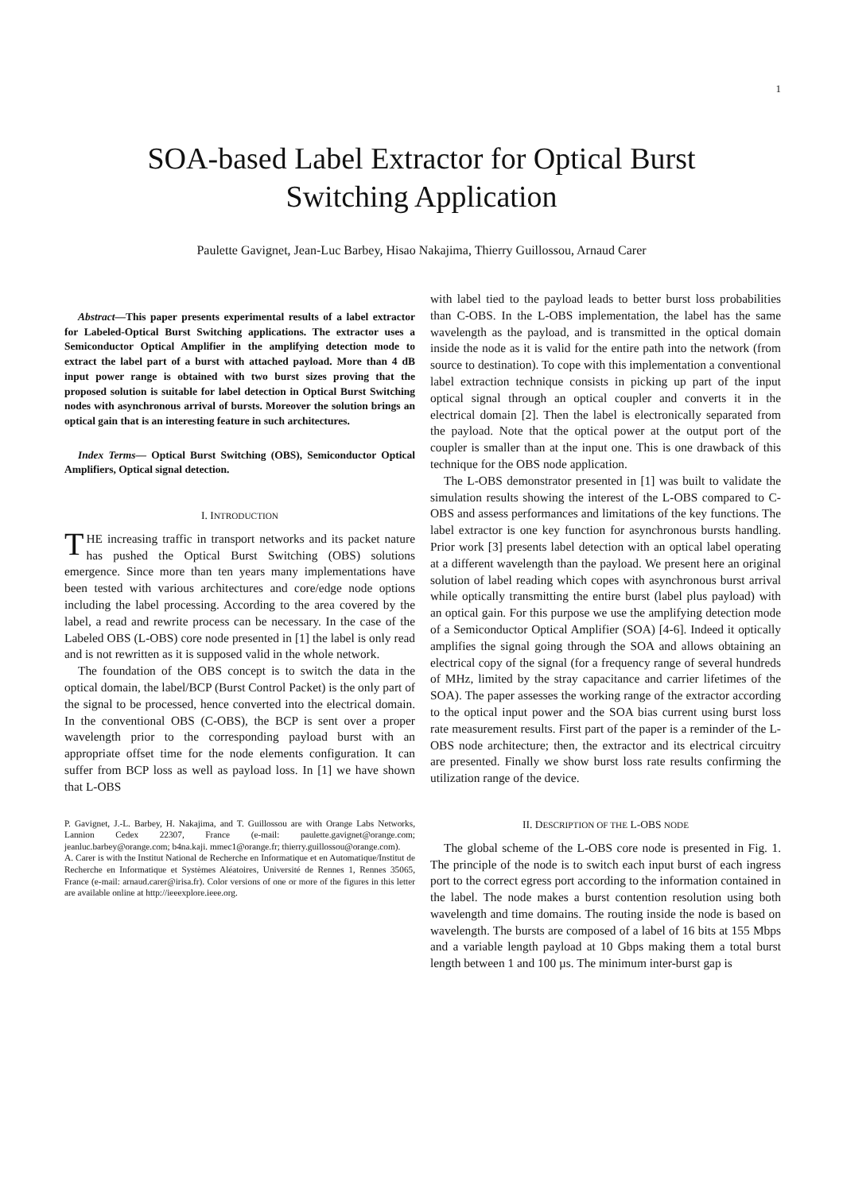1
SOA-based Label Extractor for Optical Burst
Switching Application
Paulette Gavignet, Jean-Luc Barbey, Hisao Nakajima, Thierry Guillossou, Arnaud Carer
Abstract—This paper presents experimental results of a label extractor for Labeled-Optical Burst Switching applications. The extractor uses a Semiconductor Optical Amplifier in the amplifying detection mode to extract the label part of a burst with attached payload. More than 4 dB input power range is obtained with two burst sizes proving that the proposed solution is suitable for label detection in Optical Burst Switching nodes with asynchronous arrival of bursts. Moreover the solution brings an optical gain that is an interesting feature in such architectures.
Index Terms— Optical Burst Switching (OBS), Semiconductor Optical Amplifiers, Optical signal detection.
I. INTRODUCTION
THE increasing traffic in transport networks and its packet nature has pushed the Optical Burst Switching (OBS) solutions emergence. Since more than ten years many implementations have been tested with various architectures and core/edge node options including the label processing. According to the area covered by the label, a read and rewrite process can be necessary. In the case of the Labeled OBS (L-OBS) core node presented in [1] the label is only read and is not rewritten as it is supposed valid in the whole network.
The foundation of the OBS concept is to switch the data in the optical domain, the label/BCP (Burst Control Packet) is the only part of the signal to be processed, hence converted into the electrical domain. In the conventional OBS (C-OBS), the BCP is sent over a proper wavelength prior to the corresponding payload burst with an appropriate offset time for the node elements configuration. It can suffer from BCP loss as well as payload loss. In [1] we have shown that L-OBS
P. Gavignet, J.-L. Barbey, H. Nakajima, and T. Guillossou are with Orange Labs Networks, Lannion Cedex 22307, France (e-mail: paulette.gavignet@orange.com; jeanluc.barbey@orange.com; b4na.kaji. mmec1@orange.fr; thierry.guillossou@orange.com).
A. Carer is with the Institut National de Recherche en Informatique et en Automatique/Institut de Recherche en Informatique et Systèmes Aléatoires, Université de Rennes 1, Rennes 35065, France (e-mail: arnaud.carer@irisa.fr). Color versions of one or more of the figures in this letter are available online at http://ieeexplore.ieee.org.
with label tied to the payload leads to better burst loss probabilities than C-OBS. In the L-OBS implementation, the label has the same wavelength as the payload, and is transmitted in the optical domain inside the node as it is valid for the entire path into the network (from source to destination). To cope with this implementation a conventional label extraction technique consists in picking up part of the input optical signal through an optical coupler and converts it in the electrical domain [2]. Then the label is electronically separated from the payload. Note that the optical power at the output port of the coupler is smaller than at the input one. This is one drawback of this technique for the OBS node application.
The L-OBS demonstrator presented in [1] was built to validate the simulation results showing the interest of the L-OBS compared to C-OBS and assess performances and limitations of the key functions. The label extractor is one key function for asynchronous bursts handling. Prior work [3] presents label detection with an optical label operating at a different wavelength than the payload. We present here an original solution of label reading which copes with asynchronous burst arrival while optically transmitting the entire burst (label plus payload) with an optical gain. For this purpose we use the amplifying detection mode of a Semiconductor Optical Amplifier (SOA) [4-6]. Indeed it optically amplifies the signal going through the SOA and allows obtaining an electrical copy of the signal (for a frequency range of several hundreds of MHz, limited by the stray capacitance and carrier lifetimes of the SOA). The paper assesses the working range of the extractor according to the optical input power and the SOA bias current using burst loss rate measurement results. First part of the paper is a reminder of the L-OBS node architecture; then, the extractor and its electrical circuitry are presented. Finally we show burst loss rate results confirming the utilization range of the device.
II. DESCRIPTION OF THE L-OBS NODE
The global scheme of the L-OBS core node is presented in Fig. 1. The principle of the node is to switch each input burst of each ingress port to the correct egress port according to the information contained in the label. The node makes a burst contention resolution using both wavelength and time domains. The routing inside the node is based on wavelength. The bursts are composed of a label of 16 bits at 155 Mbps and a variable length payload at 10 Gbps making them a total burst length between 1 and 100 µs. The minimum inter-burst gap is